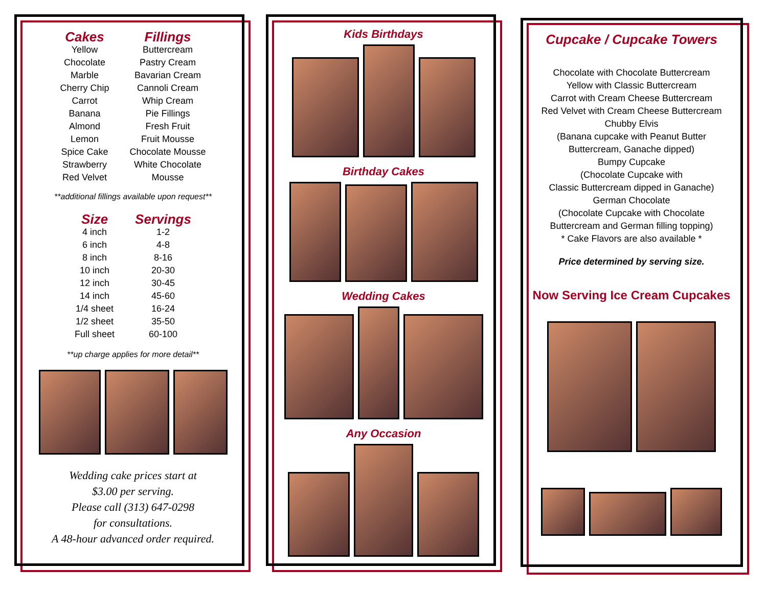| Cakes | Fillings |
| --- | --- |
| Yellow Chocolate Marble Cherry Chip Carrot Banana Almond Lemon Spice Cake Strawberry Red Velvet | Buttercream Pastry Cream Bavarian Cream Cannoli Cream Whip Cream Pie Fillings Fresh Fruit Fruit Mousse Chocolate Mousse White Chocolate Mousse |
**additional fillings available upon request**
| Size | Servings |
| --- | --- |
| 4 inch | 1-2 |
| 6 inch | 4-8 |
| 8 inch | 8-16 |
| 10 inch | 20-30 |
| 12 inch | 30-45 |
| 14 inch | 45-60 |
| 1/4 sheet | 16-24 |
| 1/2 sheet | 35-50 |
| Full sheet | 60-100 |
**up charge applies for more detail**
Wedding cake prices start at
$3.00 per serving.
Please call (313) 647-0298
for consultations.
A 48-hour advanced order required.
Kids Birthdays
Birthday Cakes
Wedding Cakes
Any Occasion
Cupcake / Cupcake Towers
Chocolate with Chocolate Buttercream
Yellow with Classic Buttercream
Carrot with Cream Cheese Buttercream
Red Velvet with Cream Cheese Buttercream
Chubby Elvis
(Banana cupcake with Peanut Butter
Buttercream, Ganache dipped)
Bumpy Cupcake
(Chocolate Cupcake with
Classic Buttercream dipped in Ganache)
German Chocolate
(Chocolate Cupcake with Chocolate
Buttercream and German filling topping)
* Cake Flavors are also available *
Price determined by serving size.
Now Serving Ice Cream Cupcakes